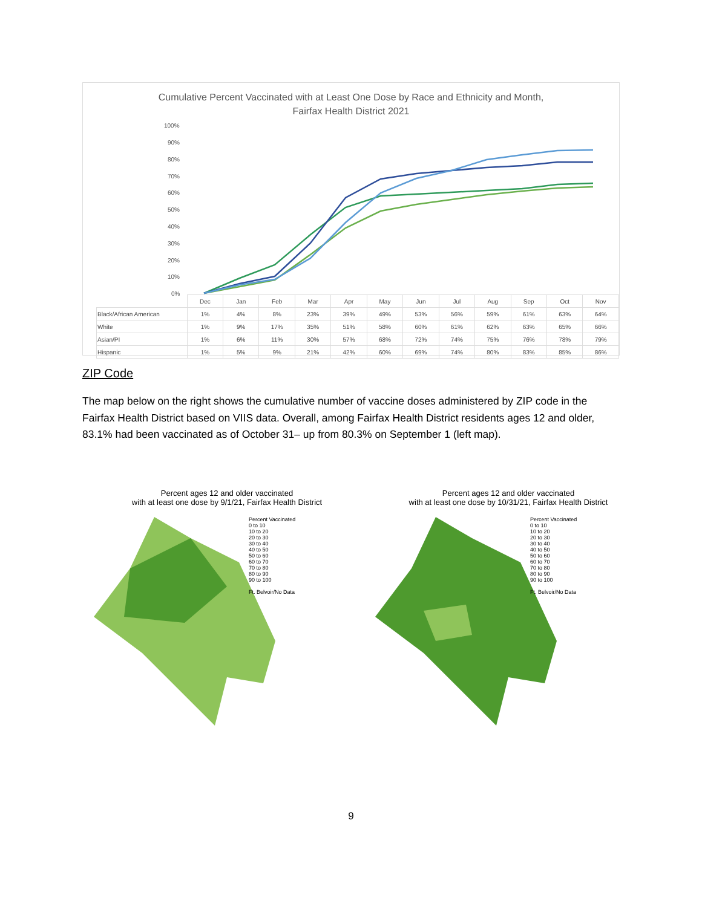Cumulative Percent Vaccinated with at Least One Dose by Race and Ethnicity and Month,
Fairfax Health District 2021
100%
90%
80%
70%
60%
50%
40%
30%
20%
10%
0%
| | Dec | Jan | Feb | Mar | Apr | May | Jun | Jul | Aug | Sep | Oct | Nov |
| --- | --- | --- | --- | --- | --- | --- | --- | --- | --- | --- | --- | --- |
| Black/African American | 1% | 4% | 8% | 23% | 39% | 49% | 53% | 56% | 59% | 61% | 63% | 64% |
| White | 1% | 9% | 17% | 35% | 51% | 58% | 60% | 61% | 62% | 63% | 65% | 66% |
| Asian/PI | 1% | 6% | 11% | 30% | 57% | 68% | 72% | 74% | 75% | 76% | 78% | 79% |
| Hispanic | 1% | 5% | 9% | 21% | 42% | 60% | 69% | 74% | 80% | 83% | 85% | 86% |
ZIP Code
The map below on the right shows the cumulative number of vaccine doses administered by ZIP code in the Fairfax Health District based on VIIS data. Overall, among Fairfax Health District residents ages 12 and older, 83.1% had been vaccinated as of October 31– up from 80.3% on September 1 (left map).
Percent ages 12 and older vaccinated
with at least one dose by 9/1/21, Fairfax Health District
Percent Vaccinated
0 to 10
10 to 20
20 to 30
30 to 40
40 to 50
50 to 60
60 to 70
70 to 80
80 to 90
90 to 100
Ft. Belvoir/No Data
Percent ages 12 and older vaccinated
with at least one dose by 10/31/21, Fairfax Health District
Percent Vaccinated
0 to 10
10 to 20
20 to 30
30 to 40
40 to 50
50 to 60
60 to 70
70 to 80
80 to 90
90 to 100
Ft. Belvoir/No Data
9